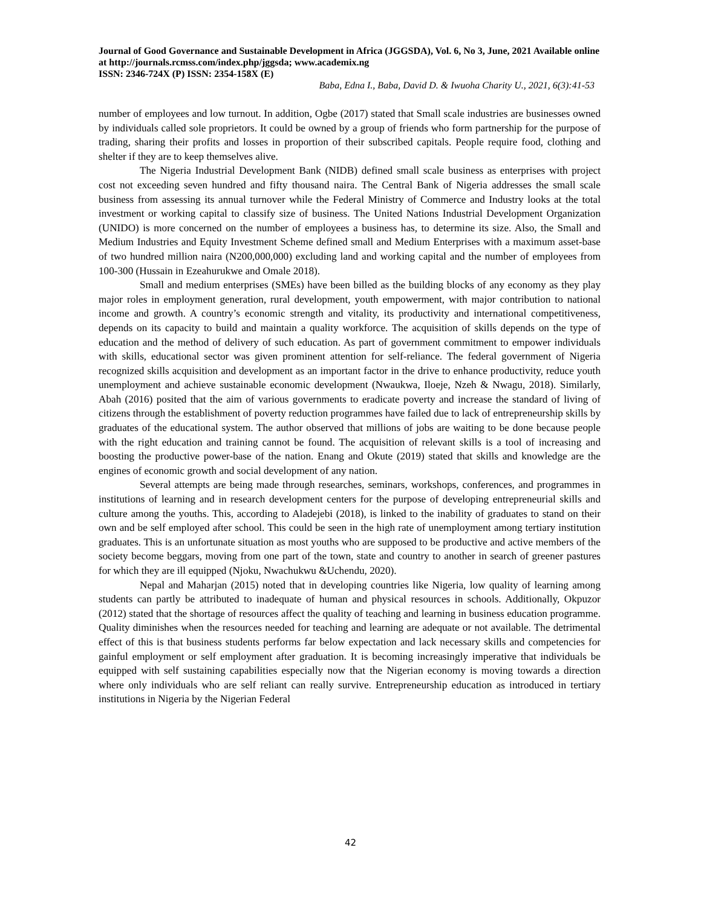Journal of Good Governance and Sustainable Development in Africa (JGGSDA), Vol. 6, No 3, June, 2021 Available online at http://journals.rcmss.com/index.php/jggsda; www.academix.ng
ISSN: 2346-724X (P) ISSN: 2354-158X (E)
Baba, Edna I., Baba, David D. & Iwuoha Charity U., 2021, 6(3):41-53
number of employees and low turnout. In addition, Ogbe (2017) stated that Small scale industries are businesses owned by individuals called sole proprietors. It could be owned by a group of friends who form partnership for the purpose of trading, sharing their profits and losses in proportion of their subscribed capitals. People require food, clothing and shelter if they are to keep themselves alive.
The Nigeria Industrial Development Bank (NIDB) defined small scale business as enterprises with project cost not exceeding seven hundred and fifty thousand naira. The Central Bank of Nigeria addresses the small scale business from assessing its annual turnover while the Federal Ministry of Commerce and Industry looks at the total investment or working capital to classify size of business. The United Nations Industrial Development Organization (UNIDO) is more concerned on the number of employees a business has, to determine its size. Also, the Small and Medium Industries and Equity Investment Scheme defined small and Medium Enterprises with a maximum asset-base of two hundred million naira (N200,000,000) excluding land and working capital and the number of employees from 100-300 (Hussain in Ezeahurukwe and Omale 2018).
Small and medium enterprises (SMEs) have been billed as the building blocks of any economy as they play major roles in employment generation, rural development, youth empowerment, with major contribution to national income and growth. A country’s economic strength and vitality, its productivity and international competitiveness, depends on its capacity to build and maintain a quality workforce. The acquisition of skills depends on the type of education and the method of delivery of such education. As part of government commitment to empower individuals with skills, educational sector was given prominent attention for self-reliance. The federal government of Nigeria recognized skills acquisition and development as an important factor in the drive to enhance productivity, reduce youth unemployment and achieve sustainable economic development (Nwaukwa, Iloeje, Nzeh & Nwagu, 2018). Similarly, Abah (2016) posited that the aim of various governments to eradicate poverty and increase the standard of living of citizens through the establishment of poverty reduction programmes have failed due to lack of entrepreneurship skills by graduates of the educational system. The author observed that millions of jobs are waiting to be done because people with the right education and training cannot be found. The acquisition of relevant skills is a tool of increasing and boosting the productive power-base of the nation. Enang and Okute (2019) stated that skills and knowledge are the engines of economic growth and social development of any nation.
Several attempts are being made through researches, seminars, workshops, conferences, and programmes in institutions of learning and in research development centers for the purpose of developing entrepreneurial skills and culture among the youths. This, according to Aladejebi (2018), is linked to the inability of graduates to stand on their own and be self employed after school. This could be seen in the high rate of unemployment among tertiary institution graduates. This is an unfortunate situation as most youths who are supposed to be productive and active members of the society become beggars, moving from one part of the town, state and country to another in search of greener pastures for which they are ill equipped (Njoku, Nwachukwu &Uchendu, 2020).
Nepal and Maharjan (2015) noted that in developing countries like Nigeria, low quality of learning among students can partly be attributed to inadequate of human and physical resources in schools. Additionally, Okpuzor (2012) stated that the shortage of resources affect the quality of teaching and learning in business education programme. Quality diminishes when the resources needed for teaching and learning are adequate or not available. The detrimental effect of this is that business students performs far below expectation and lack necessary skills and competencies for gainful employment or self employment after graduation. It is becoming increasingly imperative that individuals be equipped with self sustaining capabilities especially now that the Nigerian economy is moving towards a direction where only individuals who are self reliant can really survive. Entrepreneurship education as introduced in tertiary institutions in Nigeria by the Nigerian Federal
42